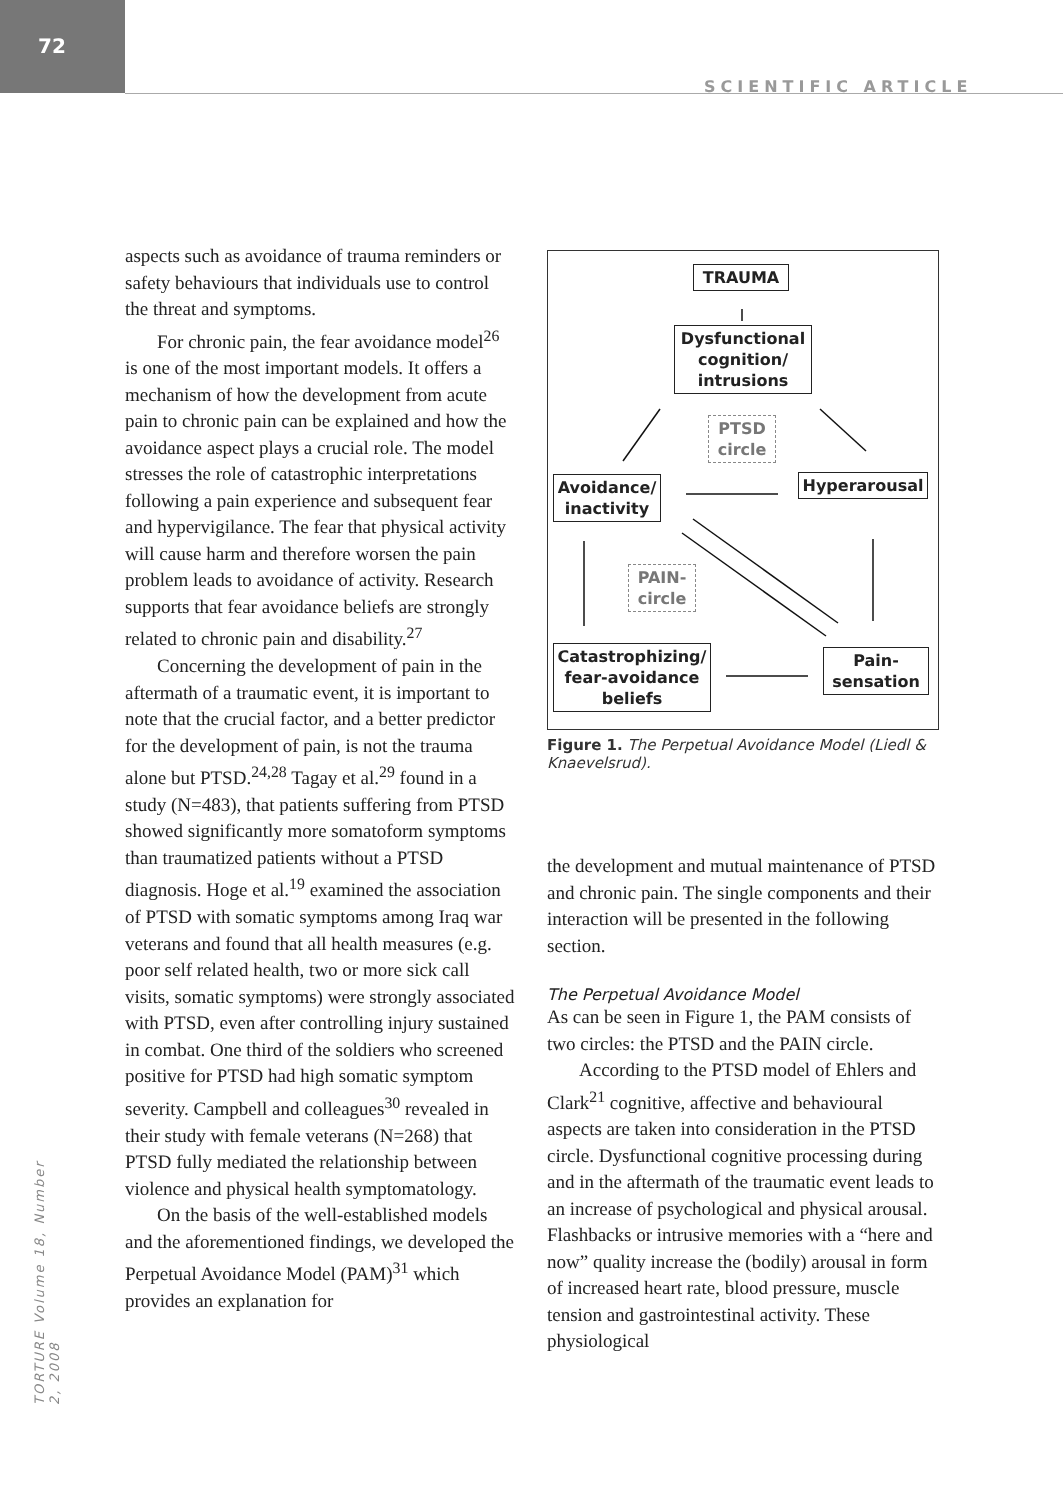72
SCIENTIFIC ARTICLE
TORTURE Volume 18, Number 2, 2008
aspects such as avoidance of trauma reminders or safety behaviours that individuals use to control the threat and symptoms.
For chronic pain, the fear avoidance model<sup>26</sup> is one of the most important models. It offers a mechanism of how the development from acute pain to chronic pain can be explained and how the avoidance aspect plays a crucial role. The model stresses the role of catastrophic interpretations following a pain experience and subsequent fear and hypervigilance. The fear that physical activity will cause harm and therefore worsen the pain problem leads to avoidance of activity. Research supports that fear avoidance beliefs are strongly related to chronic pain and disability.<sup>27</sup>
Concerning the development of pain in the aftermath of a traumatic event, it is important to note that the crucial factor, and a better predictor for the development of pain, is not the trauma alone but PTSD.<sup>24,28</sup> Tagay et al.<sup>29</sup> found in a study (N=483), that patients suffering from PTSD showed significantly more somatoform symptoms than traumatized patients without a PTSD diagnosis. Hoge et al.<sup>19</sup> examined the association of PTSD with somatic symptoms among Iraq war veterans and found that all health measures (e.g. poor self related health, two or more sick call visits, somatic symptoms) were strongly associated with PTSD, even after controlling injury sustained in combat. One third of the soldiers who screened positive for PTSD had high somatic symptom severity. Campbell and colleagues<sup>30</sup> revealed in their study with female veterans (N=268) that PTSD fully mediated the relationship between violence and physical health symptomatology.
On the basis of the well-established models and the aforementioned findings, we developed the Perpetual Avoidance Model (PAM)<sup>31</sup> which provides an explanation for
TRAUMA
Dysfunctional cognition/ intrusions
PTSD circle
Avoidance/ inactivity
Hyperarousal
PAIN-circle
Catastrophizing/ fear-avoidance beliefs
Pain-sensation
Figure 1. The Perpetual Avoidance Model (Liedl & Knaevelsrud).
the development and mutual maintenance of PTSD and chronic pain. The single components and their interaction will be presented in the following section.
The Perpetual Avoidance Model
As can be seen in Figure 1, the PAM consists of two circles: the PTSD and the PAIN circle.
According to the PTSD model of Ehlers and Clark<sup>21</sup> cognitive, affective and behavioural aspects are taken into consideration in the PTSD circle. Dysfunctional cognitive processing during and in the aftermath of the traumatic event leads to an increase of psychological and physical arousal. Flashbacks or intrusive memories with a “here and now” quality increase the (bodily) arousal in form of increased heart rate, blood pressure, muscle tension and gastrointestinal activity. These physiological